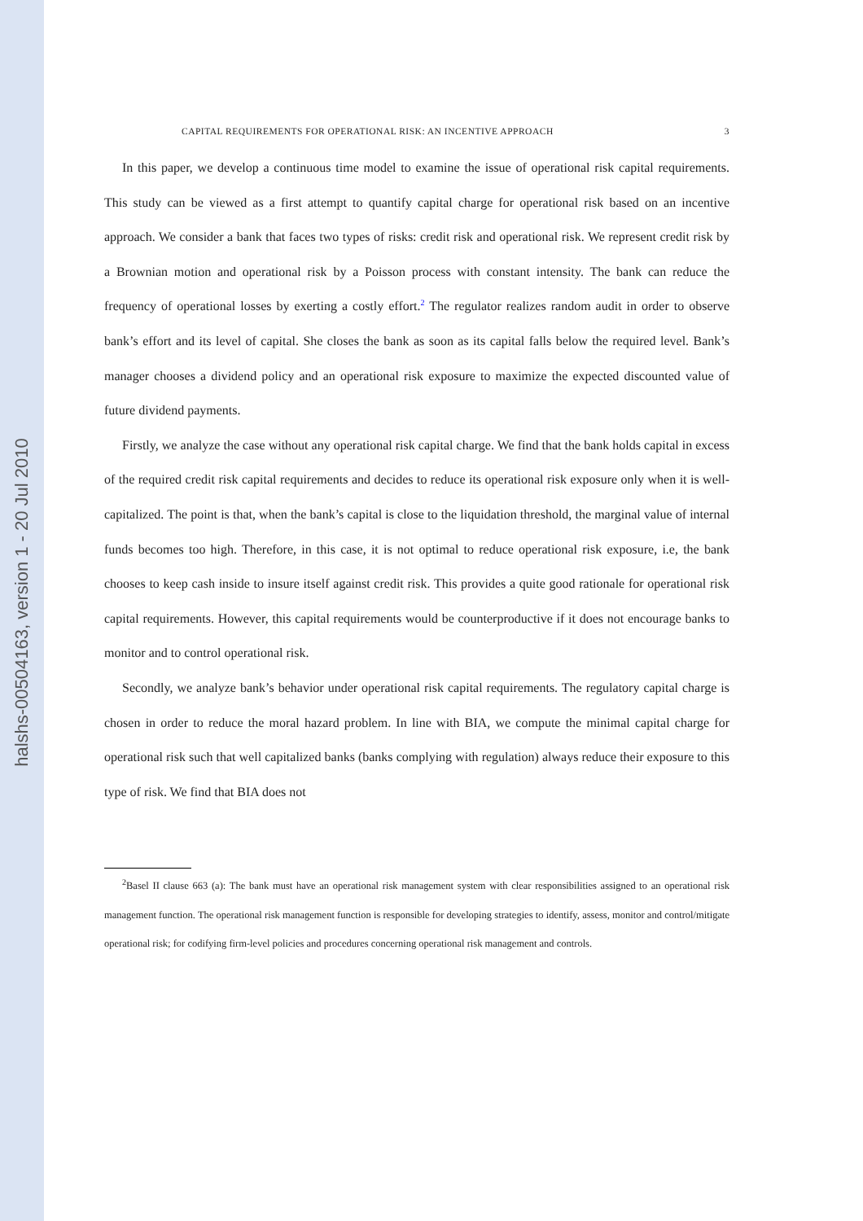halshs-00504163, version 1 - 20 Jul 2010
CAPITAL REQUIREMENTS FOR OPERATIONAL RISK: AN INCENTIVE APPROACH 3
In this paper, we develop a continuous time model to examine the issue of operational risk capital requirements. This study can be viewed as a first attempt to quantify capital charge for operational risk based on an incentive approach. We consider a bank that faces two types of risks: credit risk and operational risk. We represent credit risk by a Brownian motion and operational risk by a Poisson process with constant intensity. The bank can reduce the frequency of operational losses by exerting a costly effort.<sup>2</sup> The regulator realizes random audit in order to observe bank’s effort and its level of capital. She closes the bank as soon as its capital falls below the required level. Bank’s manager chooses a dividend policy and an operational risk exposure to maximize the expected discounted value of future dividend payments.
Firstly, we analyze the case without any operational risk capital charge. We find that the bank holds capital in excess of the required credit risk capital requirements and decides to reduce its operational risk exposure only when it is well-capitalized. The point is that, when the bank’s capital is close to the liquidation threshold, the marginal value of internal funds becomes too high. Therefore, in this case, it is not optimal to reduce operational risk exposure, i.e, the bank chooses to keep cash inside to insure itself against credit risk. This provides a quite good rationale for operational risk capital requirements. However, this capital requirements would be counterproductive if it does not encourage banks to monitor and to control operational risk.
Secondly, we analyze bank’s behavior under operational risk capital requirements. The regulatory capital charge is chosen in order to reduce the moral hazard problem. In line with BIA, we compute the minimal capital charge for operational risk such that well capitalized banks (banks complying with regulation) always reduce their exposure to this type of risk. We find that BIA does not
<sup>2</sup> Basel II clause 663 (a): The bank must have an operational risk management system with clear responsibilities assigned to an operational risk management function. The operational risk management function is responsible for developing strategies to identify, assess, monitor and control/mitigate operational risk; for codifying firm-level policies and procedures concerning operational risk management and controls.